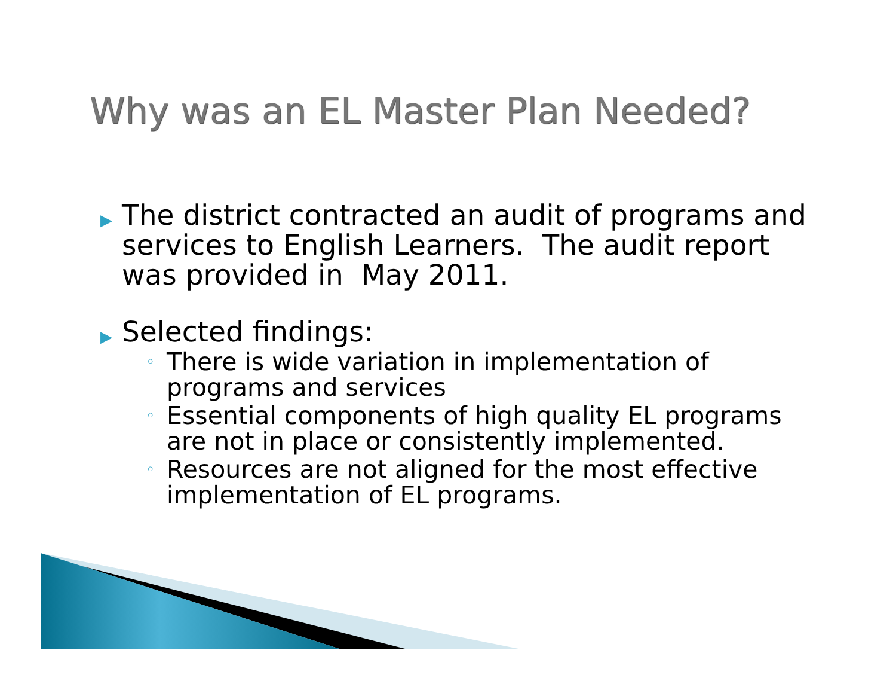Why was an EL Master Plan Needed?
▶ The district contracted an audit of programs and services to English Learners. The audit report was provided in May 2011.
▶ Selected findings:
◦ There is wide variation in implementation of programs and services
◦ Essential components of high quality EL programs are not in place or consistently implemented.
◦ Resources are not aligned for the most effective implementation of EL programs.